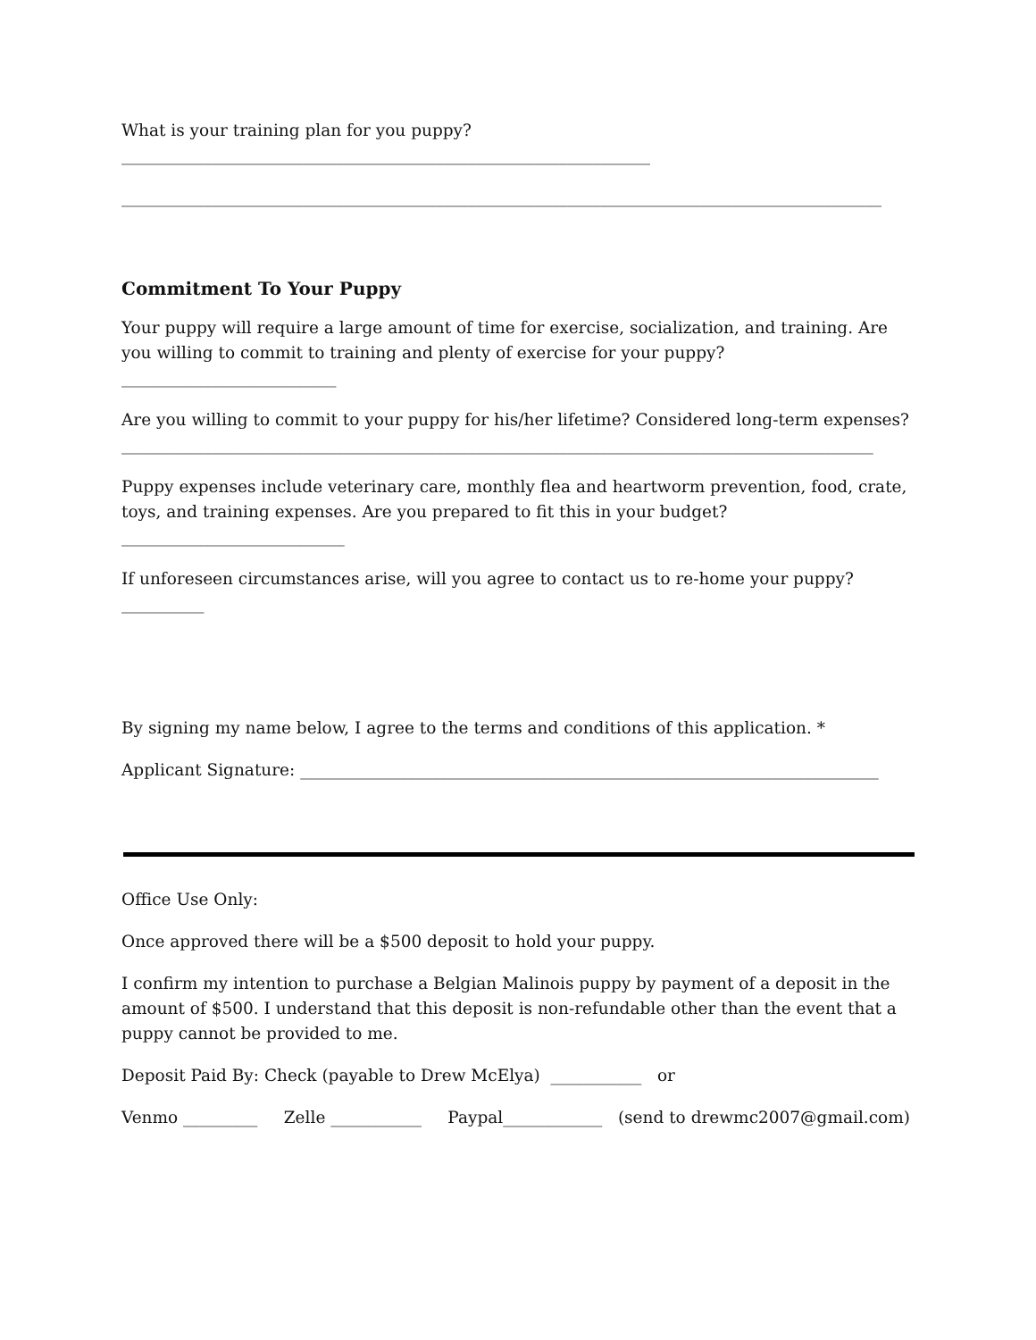What is your training plan for you puppy? ________________________________________________________________
____________________________________________________________________________________________
Commitment To Your Puppy
Your puppy will require a large amount of time for exercise, socialization, and training. Are you willing to commit to training and plenty of exercise for your puppy?__________________________
Are you willing to commit to your puppy for his/her lifetime? Considered long-term expenses? ___________________________________________________________________________________________
Puppy expenses include veterinary care, monthly flea and heartworm prevention, food, crate, toys, and training expenses. Are you prepared to fit this in your budget? ___________________________
If unforeseen circumstances arise, will you agree to contact us to re-home your puppy? __________
By signing my name below, I agree to the terms and conditions of this application. *
Applicant Signature: ______________________________________________________________________
Office Use Only:
Once approved there will be a $500 deposit to hold your puppy.
I confirm my intention to purchase a Belgian Malinois puppy by payment of a deposit in the amount of $500. I understand that this deposit is non-refundable other than the event that a puppy cannot be provided to me.
Deposit Paid By: Check (payable to Drew McElya) ___________ or
Venmo _________ Zelle ___________ Paypal____________ (send to drewmc2007@gmail.com)